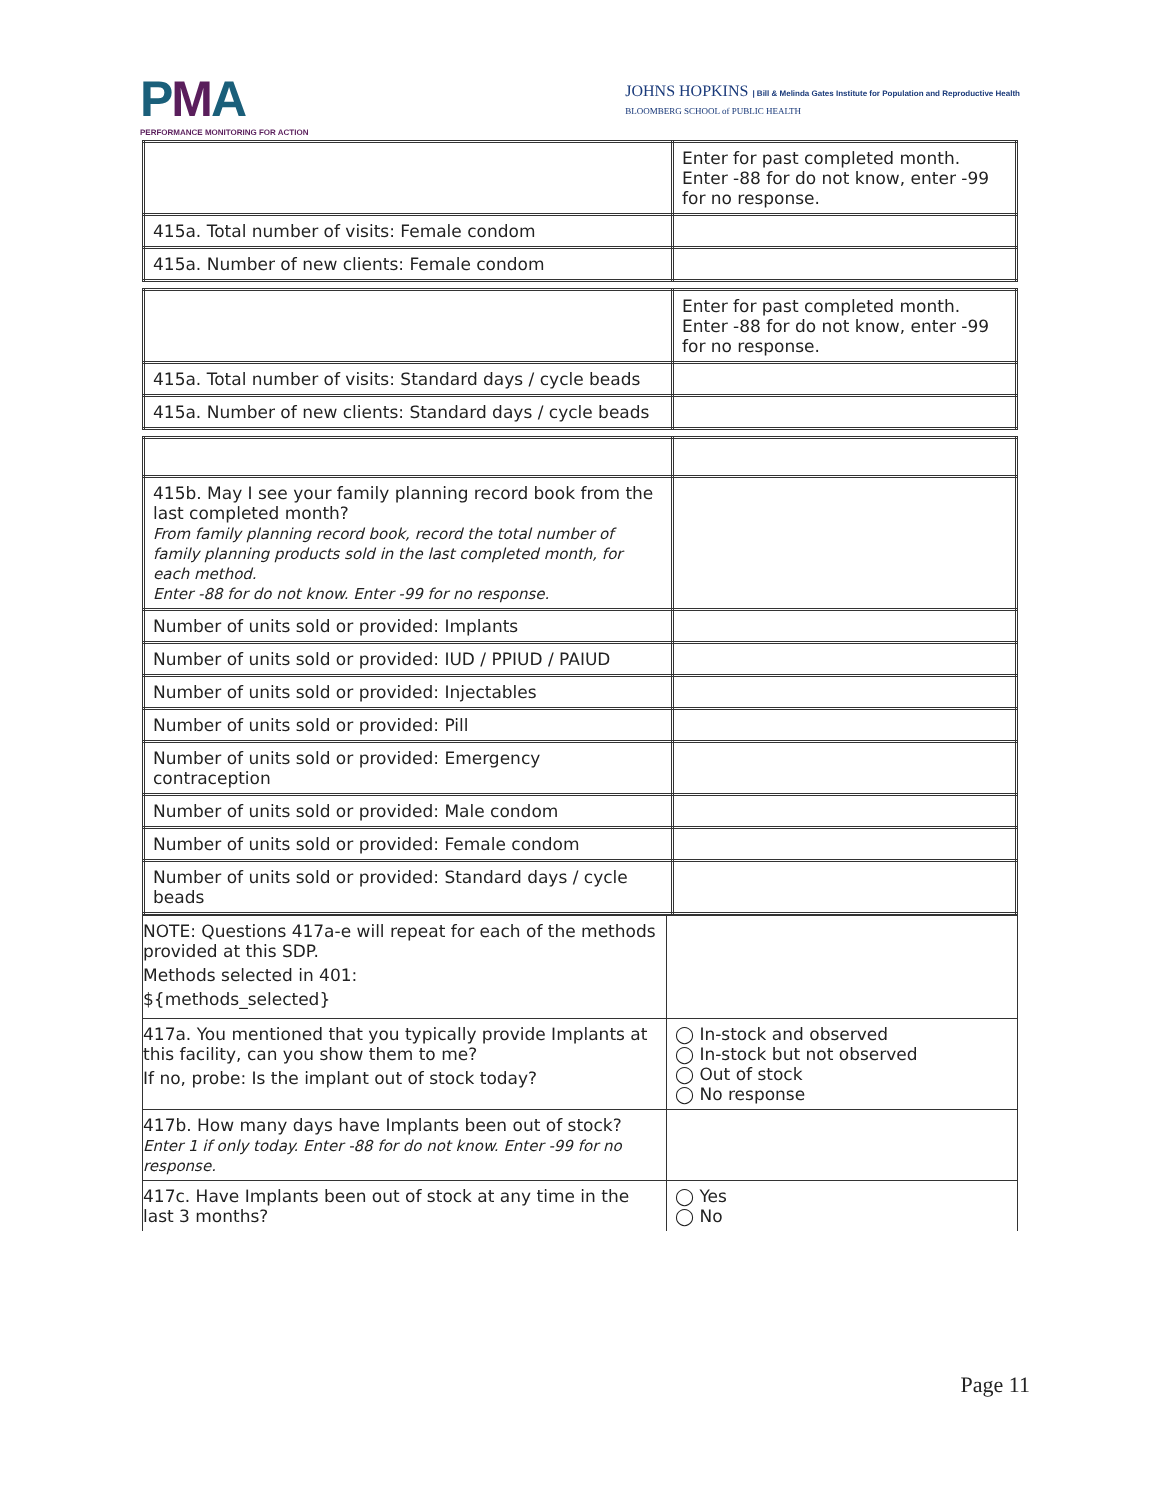PMA
PERFORMANCE MONITORING FOR ACTION
JOHNS HOPKINS | Bill & Melinda Gates Institute for Population and Reproductive Health
BLOOMBERG SCHOOL of PUBLIC HEALTH
| | Enter for past completed month. Enter -88 for do not know, enter -99 for no response. |
| 415a. Total number of visits: Female condom | |
| 415a. Number of new clients: Female condom | |
| | Enter for past completed month. Enter -88 for do not know, enter -99 for no response. |
| 415a. Total number of visits: Standard days / cycle beads | |
| 415a. Number of new clients: Standard days / cycle beads | |
| 415b. May I see your family planning record book from the last completed month? From family planning record book, record the total number of family planning products sold in the last completed month, for each method. Enter -88 for do not know. Enter -99 for no response. | |
| Number of units sold or provided: Implants | |
| Number of units sold or provided: IUD / PPIUD / PAIUD | |
| Number of units sold or provided: Injectables | |
| Number of units sold or provided: Pill | |
| Number of units sold or provided: Emergency contraception | |
| Number of units sold or provided: Male condom | |
| Number of units sold or provided: Female condom | |
| Number of units sold or provided: Standard days / cycle beads | |
| NOTE: Questions 417a-e will repeat for each of the methods provided at this SDP. Methods selected in 401: ${methods_selected} | |
| 417a. You mentioned that you typically provide Implants at this facility, can you show them to me? If no, probe: Is the implant out of stock today? | ◯ In-stock and observed ◯ In-stock but not observed ◯ Out of stock ◯ No response |
| 417b. How many days have Implants been out of stock? Enter 1 if only today. Enter -88 for do not know. Enter -99 for no response. | |
| 417c. Have Implants been out of stock at any time in the last 3 months? | ◯ Yes ◯ No |
Page 11